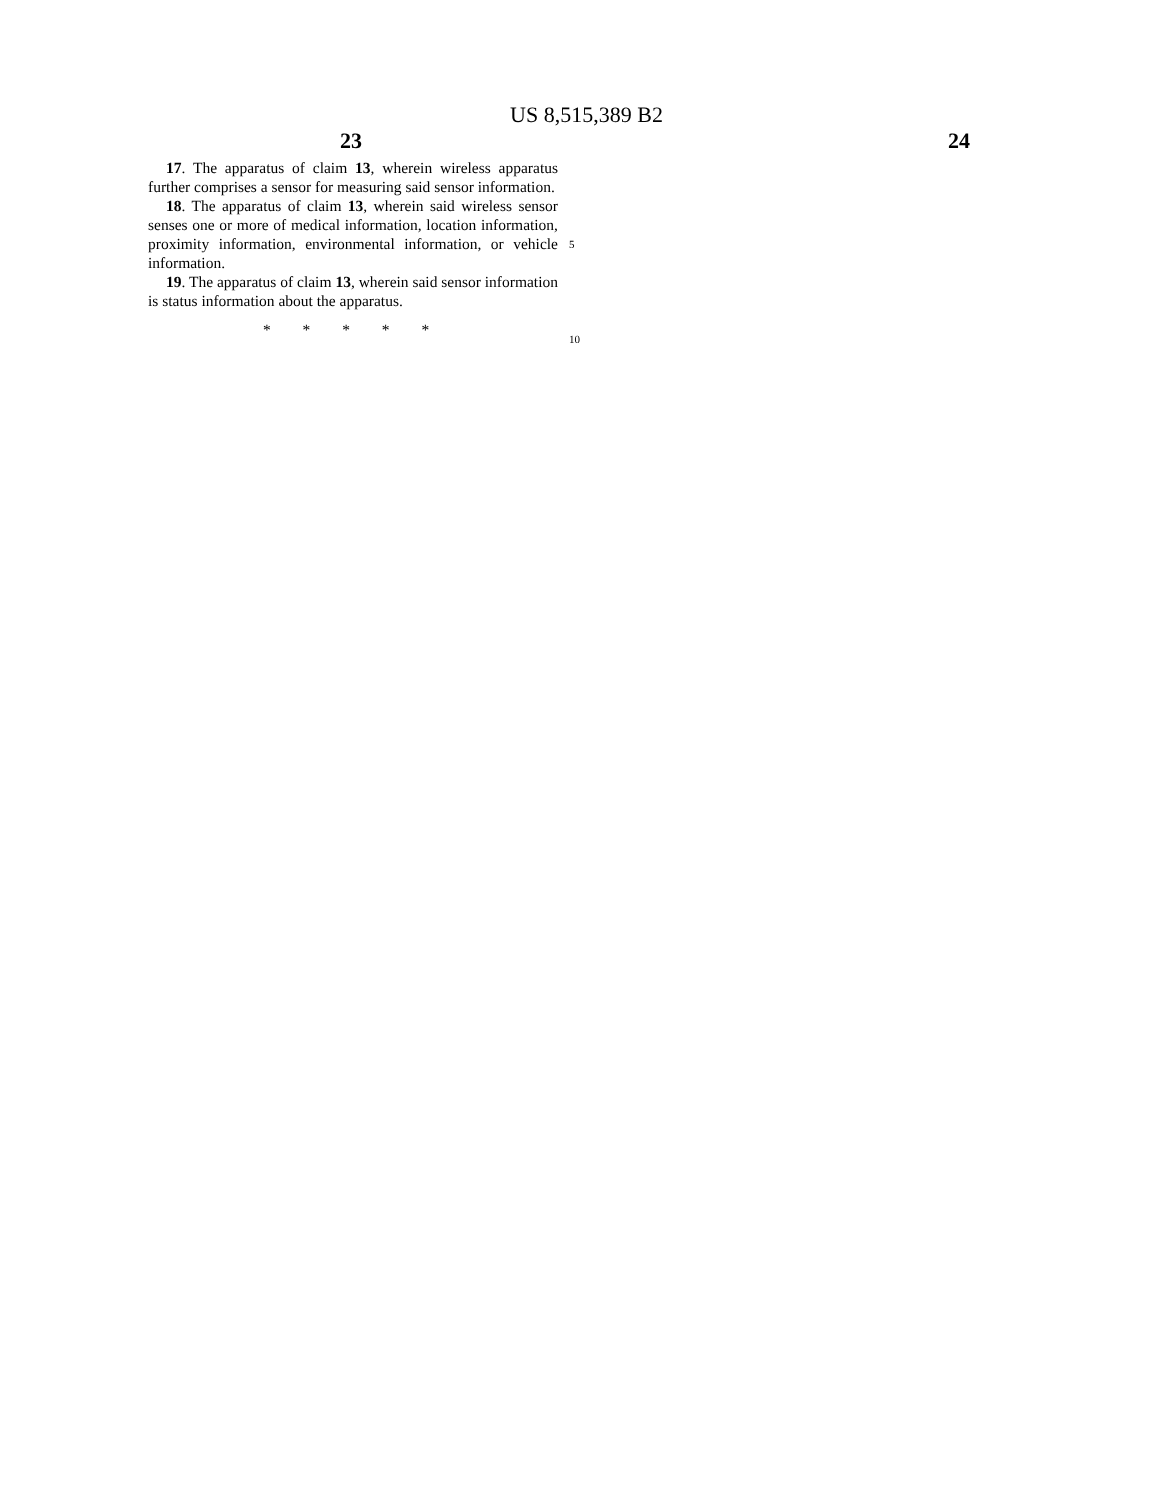US 8,515,389 B2
23 24
17. The apparatus of claim 13, wherein wireless apparatus further comprises a sensor for measuring said sensor information.
18. The apparatus of claim 13, wherein said wireless sensor senses one or more of medical information, location information, proximity information, environmental information, or vehicle information.
19. The apparatus of claim 13, wherein said sensor information is status information about the apparatus.
* * * * *
5
10